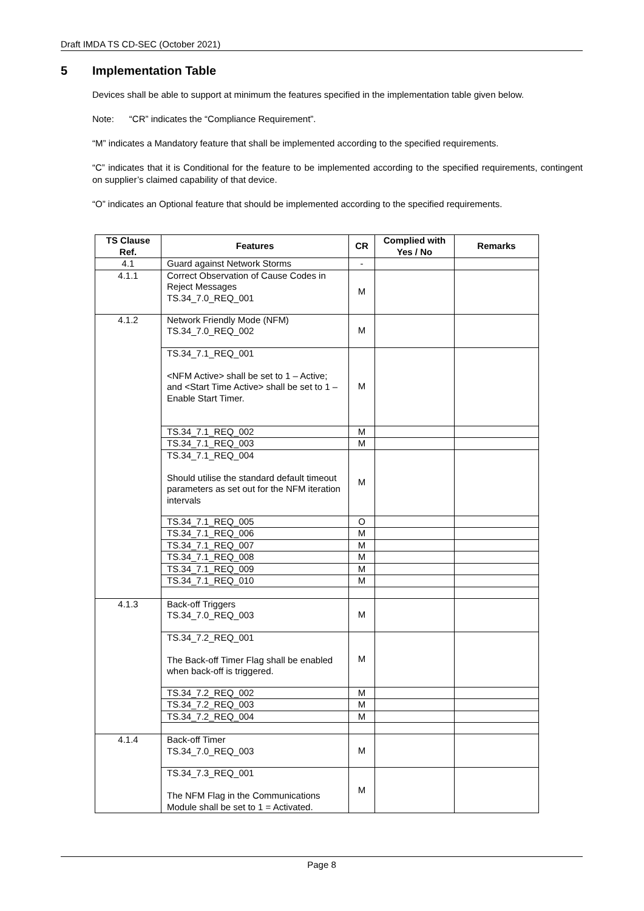Draft IMDA TS CD-SEC (October 2021)
5 Implementation Table
Devices shall be able to support at minimum the features specified in the implementation table given below.
Note: “CR” indicates the “Compliance Requirement”.
“M” indicates a Mandatory feature that shall be implemented according to the specified requirements.
“C” indicates that it is Conditional for the feature to be implemented according to the specified requirements, contingent on supplier’s claimed capability of that device.
“O” indicates an Optional feature that should be implemented according to the specified requirements.
| TS Clause Ref. | Features | CR | Complied with Yes / No | Remarks |
| --- | --- | --- | --- | --- |
| 4.1 | Guard against Network Storms | - | | |
| 4.1.1 | Correct Observation of Cause Codes in Reject Messages TS.34_7.0_REQ_001 | M | | |
| 4.1.2 | Network Friendly Mode (NFM) TS.34_7.0_REQ_002 | M | | |
| | TS.34_7.1_REQ_001 <NFM Active> shall be set to 1 – Active; and <Start Time Active> shall be set to 1 – Enable Start Timer. | M | | |
| | TS.34_7.1_REQ_002 | M | | |
| | TS.34_7.1_REQ_003 | M | | |
| | TS.34_7.1_REQ_004 Should utilise the standard default timeout parameters as set out for the NFM iteration intervals | M | | |
| | TS.34_7.1_REQ_005 | O | | |
| | TS.34_7.1_REQ_006 | M | | |
| | TS.34_7.1_REQ_007 | M | | |
| | TS.34_7.1_REQ_008 | M | | |
| | TS.34_7.1_REQ_009 | M | | |
| | TS.34_7.1_REQ_010 | M | | |
| 4.1.3 | Back-off Triggers TS.34_7.0_REQ_003 | M | | |
| | TS.34_7.2_REQ_001 The Back-off Timer Flag shall be enabled when back-off is triggered. | M | | |
| | TS.34_7.2_REQ_002 | M | | |
| | TS.34_7.2_REQ_003 | M | | |
| | TS.34_7.2_REQ_004 | M | | |
| 4.1.4 | Back-off Timer TS.34_7.0_REQ_003 | M | | |
| | TS.34_7.3_REQ_001 The NFM Flag in the Communications Module shall be set to 1 = Activated. | M | | |
Page 8